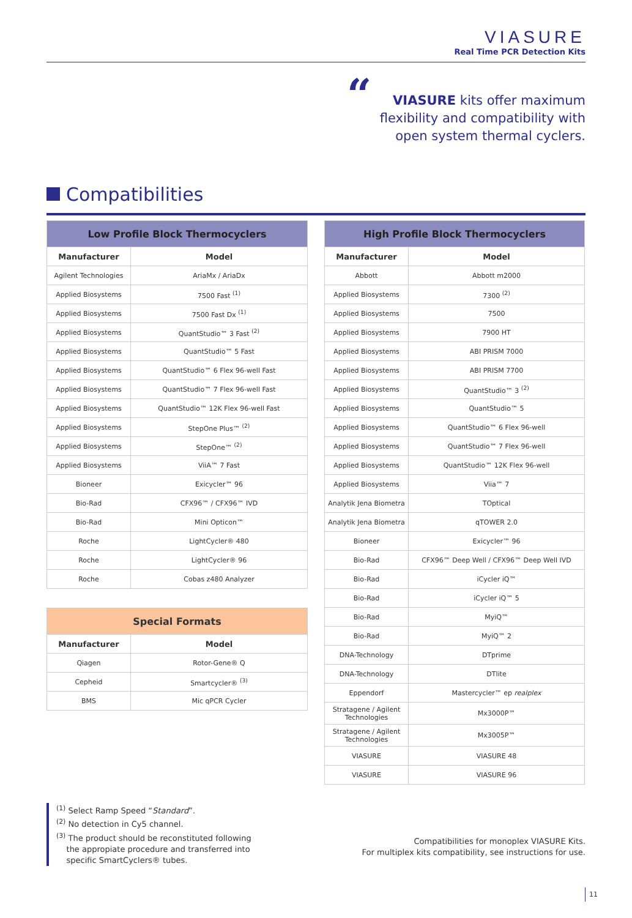VIASURE
Real Time PCR Detection Kits
“VIASURE kits offer maximum flexibility and compatibility with open system thermal cyclers.
Compatibilities
| Low Profile Block Thermocyclers | |
| --- | --- |
| Manufacturer | Model |
| Agilent Technologies | AriaMx / AriaDx |
| Applied Biosystems | 7500 Fast <sup>(1)</sup> |
| Applied Biosystems | 7500 Fast Dx <sup>(1)</sup> |
| Applied Biosystems | QuantStudio™ 3 Fast <sup>(2)</sup> |
| Applied Biosystems | QuantStudio™ 5 Fast |
| Applied Biosystems | QuantStudio™ 6 Flex 96-well Fast |
| Applied Biosystems | QuantStudio™ 7 Flex 96-well Fast |
| Applied Biosystems | QuantStudio™ 12K Flex 96-well Fast |
| Applied Biosystems | StepOne Plus™ <sup>(2)</sup> |
| Applied Biosystems | StepOne™ <sup>(2)</sup> |
| Applied Biosystems | ViiA™ 7 Fast |
| Bioneer | Exicycler™ 96 |
| Bio-Rad | CFX96™ / CFX96™ IVD |
| Bio-Rad | Mini Opticon™ |
| Roche | LightCycler® 480 |
| Roche | LightCycler® 96 |
| Roche | Cobas z480 Analyzer |
| Special Formats | |
| --- | --- |
| Manufacturer | Model |
| Qiagen | Rotor-Gene® Q |
| Cepheid | Smartcycler® <sup>(3)</sup> |
| BMS | Mic qPCR Cycler |
| High Profile Block Thermocyclers | |
| --- | --- |
| Manufacturer | Model |
| Abbott | Abbott m2000 |
| Applied Biosystems | 7300 <sup>(2)</sup> |
| Applied Biosystems | 7500 |
| Applied Biosystems | 7900 HT |
| Applied Biosystems | ABI PRISM 7000 |
| Applied Biosystems | ABI PRISM 7700 |
| Applied Biosystems | QuantStudio™ 3 <sup>(2)</sup> |
| Applied Biosystems | QuantStudio™ 5 |
| Applied Biosystems | QuantStudio™ 6 Flex 96-well |
| Applied Biosystems | QuantStudio™ 7 Flex 96-well |
| Applied Biosystems | QuantStudio™ 12K Flex 96-well |
| Applied Biosystems | Viia™ 7 |
| Analytik Jena Biometra | TOptical |
| Analytik Jena Biometra | qTOWER 2.0 |
| Bioneer | Exicycler™ 96 |
| Bio-Rad | CFX96™ Deep Well / CFX96™ Deep Well IVD |
| Bio-Rad | iCycler iQ™ |
| Bio-Rad | iCycler iQ™ 5 |
| Bio-Rad | MyiQ™ |
| Bio-Rad | MyiQ™ 2 |
| DNA-Technology | DTprime |
| DNA-Technology | DTlite |
| Eppendorf | Mastercycler™ ep realplex |
| Stratagene / Agilent Technologies | Mx3000P™ |
| Stratagene / Agilent Technologies | Mx3005P™ |
| VIASURE | VIASURE 48 |
| VIASURE | VIASURE 96 |
<sup>(1)</sup> Select Ramp Speed “Standard”.
<sup>(2)</sup> No detection in Cy5 channel.
<sup>(3)</sup> The product should be reconstituted following
the appropiate procedure and transferred into
specific SmartCyclers® tubes.
Compatibilities for monoplex VIASURE Kits.
For multiplex kits compatibility, see instructions for use.
11